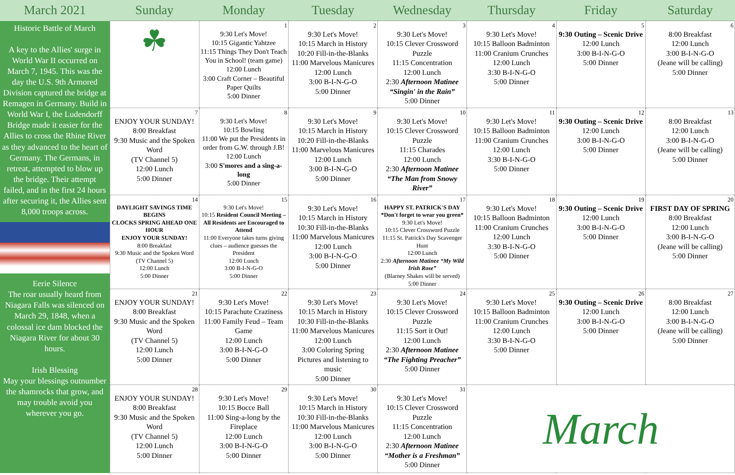| March 2021 | Sunday | Monday | Tuesday | Wednesday | Thursday | Friday | Saturday |
| --- | --- | --- | --- | --- | --- | --- | --- |
| Historic Battle of March A key to the Allies' surge in World War II occurred on March 7, 1945. This was the day the U.S. 9th Armored Division captured the bridge at Remagen in Germany. Build in World War I, the Ludendorff Bridge made it easier for the Allies to cross the Rhine River as they advanced to the heart of Germany. The Germans, in retreat, attempted to blow up the bridge. Their attempt failed, and in the first 24 hours after securing it, the Allies sent 8,000 troops across. Eerie Silence The roar usually heard from Niagara Falls was silenced on March 29, 1848, when a colossal ice dam blocked the Niagara River for about 30 hours. Irish Blessing May your blessings outnumber the shamrocks that grow, and may trouble avoid you wherever you go. | ☘ | 1 9:30 Let's Move! 10:15 Gigantic Yahtzee 11:15 Things They Don't Teach You in School! (team game) 12:00 Lunch 3:00 Craft Corner – Beautiful Paper Quilts 5:00 Dinner | 2 9:30 Let's Move! 10:15 March in History 10:20 Fill-in-the-Blanks 11:00 Marvelous Manicures 12:00 Lunch 3:00 B-I-N-G-O 5:00 Dinner | 3 9:30 Let's Move! 10:15 Clever Crossword Puzzle 11:15 Concentration 12:00 Lunch 2:30 Afternoon Matinee “Singin' in the Rain” 5:00 Dinner | 4 9:30 Let's Move! 10:15 Balloon Badminton 11:00 Cranium Crunches 12:00 Lunch 3:30 B-I-N-G-O 5:00 Dinner | 5 9:30 Outing – Scenic Drive 12:00 Lunch 3:00 B-I-N-G-O 5:00 Dinner | 6 8:00 Breakfast 12:00 Lunch 3:00 B-I-N-G-O (Jeane will be calling) 5:00 Dinner |
| | 7 ENJOY YOUR SUNDAY! 8:00 Breakfast 9:30 Music and the Spoken Word (TV Channel 5) 12:00 Lunch 5:00 Dinner | 8 9:30 Let's Move! 10:15 Bowling 11:00 We put the Presidents in order from G.W. through J.B! 12:00 Lunch 3:00 S'mores and a sing-a-long 5:00 Dinner | 9 9:30 Let's Move! 10:15 March in History 10:20 Fill-in-the-Blanks 11:00 Marvelous Manicures 12:00 Lunch 3:00 B-I-N-G-O 5:00 Dinner | 10 9:30 Let's Move! 10:15 Clever Crossword Puzzle 11:15 Charades 12:00 Lunch 2:30 Afternoon Matinee “The Man from Snowy River” | 11 9:30 Let's Move! 10:15 Balloon Badminton 11:00 Cranium Crunches 12:00 Lunch 3:30 B-I-N-G-O 5:00 Dinner | 12 9:30 Outing – Scenic Drive 12:00 Lunch 3:00 B-I-N-G-O 5:00 Dinner | 13 8:00 Breakfast 12:00 Lunch 3:00 B-I-N-G-O (Jeane will be calling) 5:00 Dinner |
| | 14 DAYLIGHT SAVINGS TIME BEGINS CLOCKS SPRING AHEAD ONE HOUR ENJOY YOUR SUNDAY! 8:00 Breakfast 9:30 Music and the Spoken Word (TV Channel 5) 12:00 Lunch 5:00 Dinner | 15 9:30 Let's Move! 10:15 Resident Council Meeting – All Residents are Encouraged to Attend 11:00 Everyone takes turns giving clues – audience guesses the President 12:00 Lunch 3:00 B-I-N-G-O 5:00 Dinner | 16 9:30 Let's Move! 10:15 March in History 10:30 Fill-in-the-Blanks 11:00 Marvelous Manicures 12:00 Lunch 3:00 B-I-N-G-O 5:00 Dinner | 17 HAPPY ST. PATRICK'S DAY *Don't forget to wear you green* 9:30 Let's Move! 10:15 Clever Crossword Puzzle 11:15 St. Patrick's Day Scavenger Hunt 12:00 Lunch 2:30 Afternoon Matinee “My Wild Irish Rose” (Blarney Shakes will be served) 5:00 Dinner | 18 9:30 Let's Move! 10:15 Balloon Badminton 11:00 Cranium Crunches 12:00 Lunch 3:30 B-I-N-G-O 5:00 Dinner | 19 9:30 Outing – Scenic Drive 12:00 Lunch 3:00 B-I-N-G-O 5:00 Dinner | 20 FIRST DAY OF SPRING 8:00 Breakfast 12:00 Lunch 3:00 B-I-N-G-O (Jeane will be calling) 5:00 Dinner |
| | 21 ENJOY YOUR SUNDAY! 8:00 Breakfast 9:30 Music and the Spoken Word (TV Channel 5) 12:00 Lunch 5:00 Dinner | 22 9:30 Let's Move! 10:15 Parachute Craziness 11:00 Family Feud – Team Game 12:00 Lunch 3:00 B-I-N-G-O 5:00 Dinner | 23 9:30 Let's Move! 10:15 March in History 10:30 Fill-in-the-Blanks 11:00 Marvelous Manicures 12:00 Lunch 3:00 Coloring Spring Pictures and listening to music 5:00 Dinner | 24 9:30 Let's Move! 10:15 Clever Crossword Puzzle 11:15 Sort it Out! 12:00 Lunch 2:30 Afternoon Matinee “The Fighting Preacher” 5:00 Dinner | 25 9:30 Let's Move! 10:15 Balloon Badminton 11:00 Cranium Crunches 12:00 Lunch 3:30 B-I-N-G-O 5:00 Dinner | 26 9:30 Outing – Scenic Drive 12:00 Lunch 3:00 B-I-N-G-O 5:00 Dinner | 27 8:00 Breakfast 12:00 Lunch 3:00 B-I-N-G-O (Jeane will be calling) 5:00 Dinner |
| | 28 ENJOY YOUR SUNDAY! 8:00 Breakfast 9:30 Music and the Spoken Word (TV Channel 5) 12:00 Lunch 5:00 Dinner | 29 9:30 Let's Move! 10:15 Bocce Ball 11:00 Sing-a-long by the Fireplace 12:00 Lunch 3:00 B-I-N-G-O 5:00 Dinner | 30 9:30 Let's Move! 10:15 March in History 10:30 Fill-in-the-Blanks 11:00 Marvelous Manicures 12:00 Lunch 3:00 B-I-N-G-O 5:00 Dinner | 31 9:30 Let's Move! 10:15 Clever Crossword Puzzle 11:15 Concentration 12:00 Lunch 2:30 Afternoon Matinee “Mother is a Freshman” 5:00 Dinner | March | | |